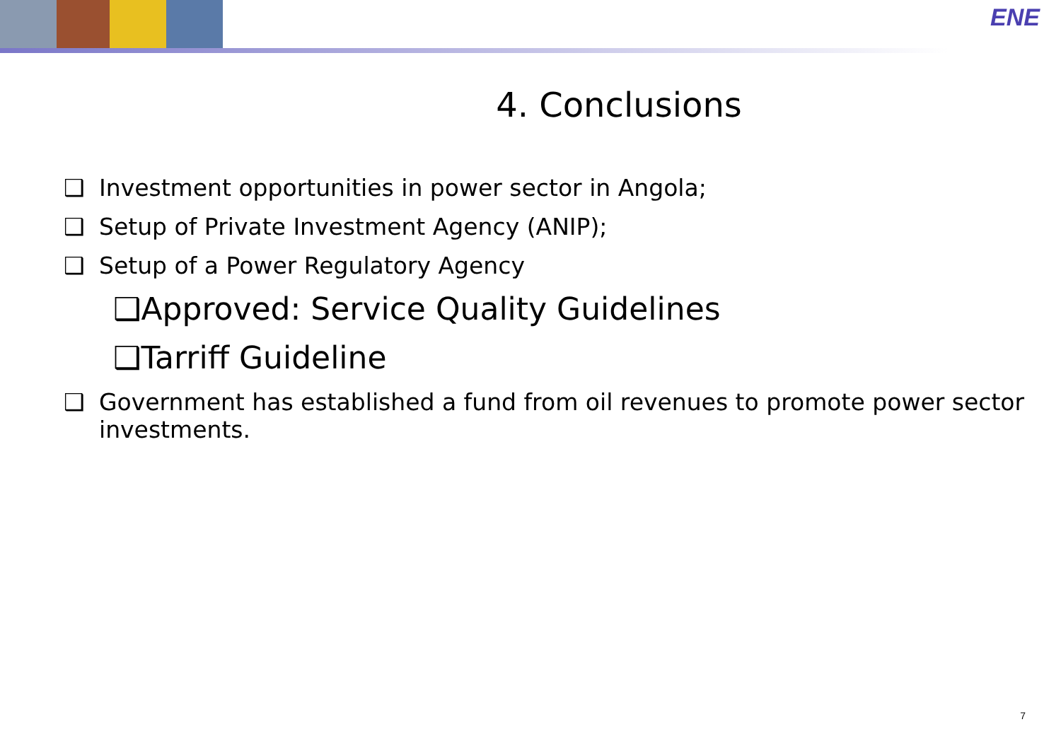ENE
4. Conclusions
❑ Investment opportunities in power sector in Angola;
❑ Setup of Private Investment Agency (ANIP);
❑ Setup of a Power Regulatory Agency
❑Approved: Service Quality Guidelines
❑Tarriff Guideline
❑ Government has established a fund from oil revenues to promote power sector investments.
7